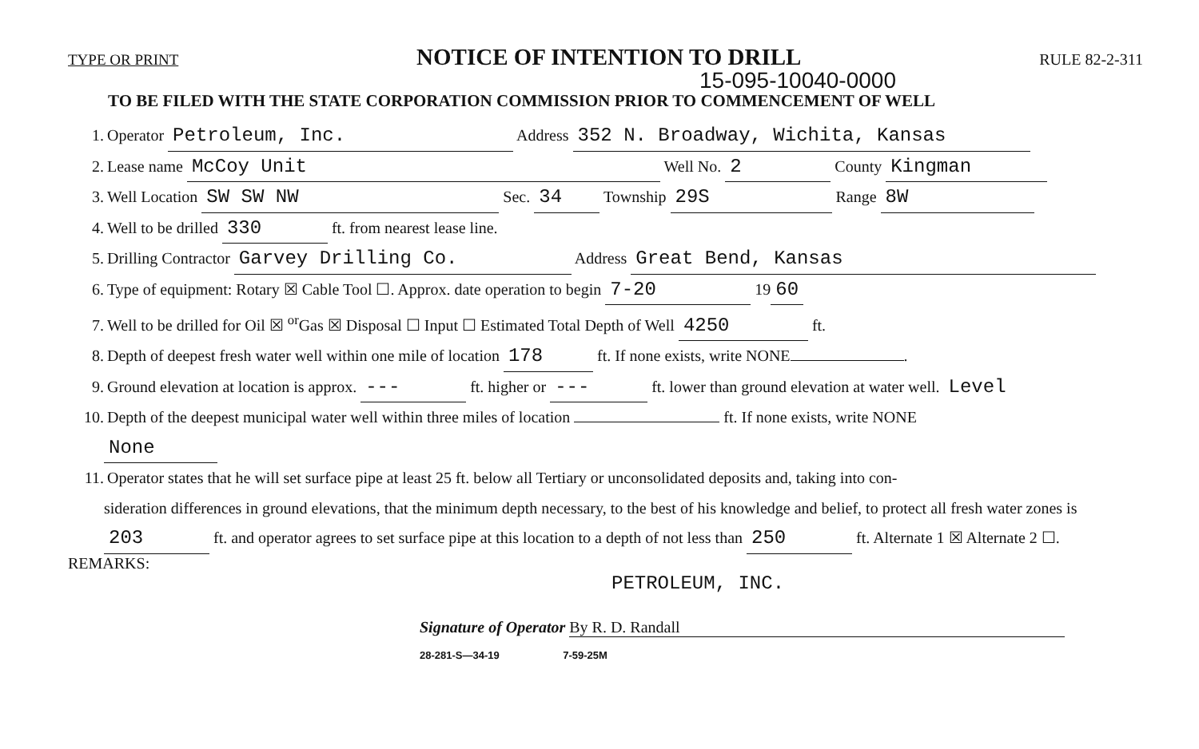TYPE OR PRINT NOTICE OF INTENTION TO DRILL RULE 82-2-311
15-095-10040-0000
TO BE FILED WITH THE STATE CORPORATION COMMISSION PRIOR TO COMMENCEMENT OF WELL
1. Operator Petroleum, Inc. Address 352 N. Broadway, Wichita, Kansas
2. Lease name McCoy Unit Well No. 2 County Kingman
3. Well Location SW SW NW Sec. 34 Township 29S Range 8W
4. Well to be drilled 330 ft. from nearest lease line.
5. Drilling Contractor Garvey Drilling Co. Address Great Bend, Kansas
6. Type of equipment: Rotary ☒ Cable Tool ☐. Approx. date operation to begin 7-20 19 60
7. Well to be drilled for Oil ☒ <sup>or</sup>Gas ☒ Disposal ☐ Input ☐ Estimated Total Depth of Well 4250 ft.
8. Depth of deepest fresh water well within one mile of location 178 ft. If none exists, write NONE .
9. Ground elevation at location is approx. --- ft. higher or --- ft. lower than ground elevation at water well. Level
10. Depth of the deepest municipal water well within three miles of location ft. If none exists, write NONE
None
11. Operator states that he will set surface pipe at least 25 ft. below all Tertiary or unconsolidated deposits and, taking into con-
sideration differences in ground elevations, that the minimum depth necessary, to the best of his knowledge and belief, to protect all fresh water zones is 203 ft. and operator agrees to set surface pipe at this location to a depth of not less than 250 ft. Alternate 1 ☒ Alternate 2 ☐.
REMARKS:
PETROLEUM, INC.
Signature of Operator By R. D. Randall
28-281-S—34-19 7-59-25M